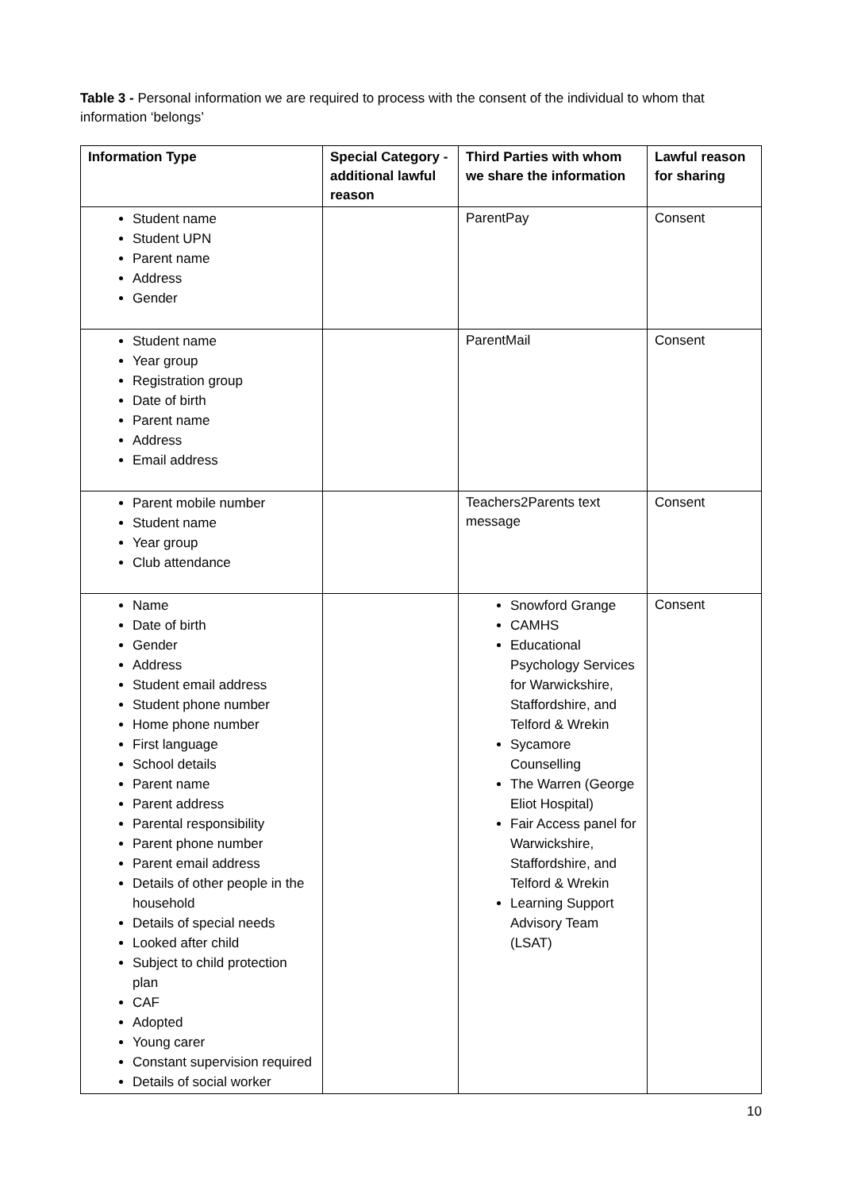Table 3 - Personal information we are required to process with the consent of the individual to whom that information ‘belongs’
| Information Type | Special Category - additional lawful reason | Third Parties with whom we share the information | Lawful reason for sharing |
| --- | --- | --- | --- |
| Student name Student UPN Parent name Address Gender | | ParentPay | Consent |
| Student name Year group Registration group Date of birth Parent name Address Email address | | ParentMail | Consent |
| Parent mobile number Student name Year group Club attendance | | Teachers2Parents text message | Consent |
| Name Date of birth Gender Address Student email address Student phone number Home phone number First language School details Parent name Parent address Parental responsibility Parent phone number Parent email address Details of other people in the household Details of special needs Looked after child Subject to child protection plan CAF Adopted Young carer Constant supervision required Details of social worker | | Snowford Grange CAMHS Educational Psychology Services for Warwickshire, Staffordshire, and Telford & Wrekin Sycamore Counselling The Warren (George Eliot Hospital) Fair Access panel for Warwickshire, Staffordshire, and Telford & Wrekin Learning Support Advisory Team (LSAT) | Consent |
10